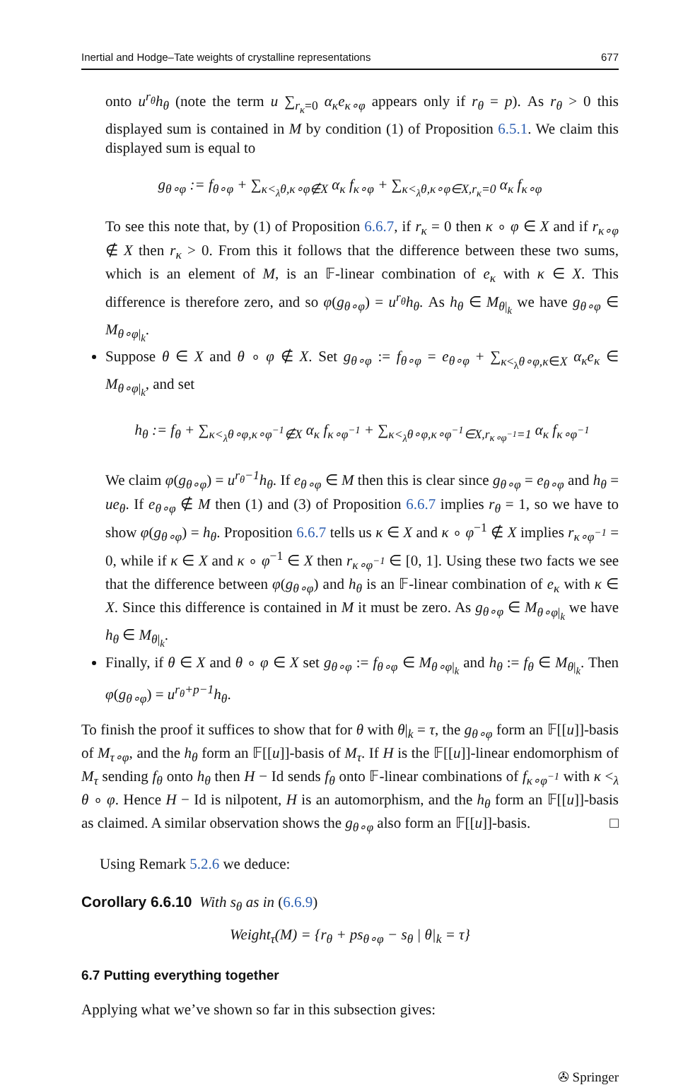Inertial and Hodge–Tate weights of crystalline representations 677
onto u<sup>r<sub>θ</sub></sup>h<sub>θ</sub> (note the term u ∑<sub>r<sub>κ</sub>=0</sub> α<sub>κ</sub>e<sub>κ∘φ</sub> appears only if r<sub>θ</sub> = p). As r<sub>θ</sub> > 0 this displayed sum is contained in M by condition (1) of Proposition 6.5.1. We claim this displayed sum is equal to
g<sub>θ∘φ</sub> := f<sub>θ∘φ</sub> + ∑<sub>κ<<sub>λ</sub>θ,κ∘φ∉X</sub> α<sub>κ</sub> f<sub>κ∘φ</sub> + ∑<sub>κ<<sub>λ</sub>θ,κ∘φ∈X,r<sub>κ</sub>=0</sub> α<sub>κ</sub> f<sub>κ∘φ</sub>
To see this note that, by (1) of Proposition 6.6.7, if r<sub>κ</sub> = 0 then κ ∘ φ ∈ X and if r<sub>κ∘φ</sub> ∉ X then r<sub>κ</sub> > 0. From this it follows that the difference between these two sums, which is an element of M, is an 𝔽-linear combination of e<sub>κ</sub> with κ ∈ X. This difference is therefore zero, and so φ(g<sub>θ∘φ</sub>) = u<sup>r<sub>θ</sub></sup>h<sub>θ</sub>. As h<sub>θ</sub> ∈ M<sub>θ|<sub>k</sub></sub> we have g<sub>θ∘φ</sub> ∈ M<sub>θ∘φ|<sub>k</sub></sub>.
Suppose θ ∈ X and θ ∘ φ ∉ X. Set g<sub>θ∘φ</sub> := f<sub>θ∘φ</sub> = e<sub>θ∘φ</sub> + ∑<sub>κ<<sub>λ</sub>θ∘φ,κ∈X</sub> α<sub>κ</sub>e<sub>κ</sub> ∈ M<sub>θ∘φ|<sub>k</sub></sub>, and set
h<sub>θ</sub> := f<sub>θ</sub> + ∑<sub>κ<<sub>λ</sub>θ∘φ,κ∘φ<sup>−1</sup>∉X</sub> α<sub>κ</sub> f<sub>κ∘φ<sup>−1</sup></sub> + ∑<sub>κ<<sub>λ</sub>θ∘φ,κ∘φ<sup>−1</sup>∈X,r<sub>κ∘φ<sup>−1</sup></sub>=1</sub> α<sub>κ</sub> f<sub>κ∘φ<sup>−1</sup></sub>
We claim φ(g<sub>θ∘φ</sub>) = u<sup>r<sub>θ</sub>−1</sup>h<sub>θ</sub>. If e<sub>θ∘φ</sub> ∈ M then this is clear since g<sub>θ∘φ</sub> = e<sub>θ∘φ</sub> and h<sub>θ</sub> = ue<sub>θ</sub>. If e<sub>θ∘φ</sub> ∉ M then (1) and (3) of Proposition 6.6.7 implies r<sub>θ</sub> = 1, so we have to show φ(g<sub>θ∘φ</sub>) = h<sub>θ</sub>. Proposition 6.6.7 tells us κ ∈ X and κ ∘ φ<sup>−1</sup> ∉ X implies r<sub>κ∘φ<sup>−1</sup></sub> = 0, while if κ ∈ X and κ ∘ φ<sup>−1</sup> ∈ X then r<sub>κ∘φ<sup>−1</sup></sub> ∈ [0, 1]. Using these two facts we see that the difference between φ(g<sub>θ∘φ</sub>) and h<sub>θ</sub> is an 𝔽-linear combination of e<sub>κ</sub> with κ ∈ X. Since this difference is contained in M it must be zero. As g<sub>θ∘φ</sub> ∈ M<sub>θ∘φ|<sub>k</sub></sub> we have h<sub>θ</sub> ∈ M<sub>θ|<sub>k</sub></sub>.
Finally, if θ ∈ X and θ ∘ φ ∈ X set g<sub>θ∘φ</sub> := f<sub>θ∘φ</sub> ∈ M<sub>θ∘φ|<sub>k</sub></sub> and h<sub>θ</sub> := f<sub>θ</sub> ∈ M<sub>θ|<sub>k</sub></sub>. Then φ(g<sub>θ∘φ</sub>) = u<sup>r<sub>θ</sub>+p−1</sup>h<sub>θ</sub>.
To finish the proof it suffices to show that for θ with θ|<sub>k</sub> = τ, the g<sub>θ∘φ</sub> form an 𝔽[[u]]-basis of M<sub>τ∘φ</sub>, and the h<sub>θ</sub> form an 𝔽[[u]]-basis of M<sub>τ</sub>. If H is the 𝔽[[u]]-linear endomorphism of M<sub>τ</sub> sending f<sub>θ</sub> onto h<sub>θ</sub> then H − Id sends f<sub>θ</sub> onto 𝔽-linear combinations of f<sub>κ∘φ<sup>−1</sup></sub> with κ <<sub>λ</sub> θ ∘ φ. Hence H − Id is nilpotent, H is an automorphism, and the h<sub>θ</sub> form an 𝔽[[u]]-basis as claimed. A similar observation shows the g<sub>θ∘φ</sub> also form an 𝔽[[u]]-basis. □
Using Remark 5.2.6 we deduce:
Corollary 6.6.10 With s<sub>θ</sub> as in (6.6.9)
Weight<sub>τ</sub>(M) = {r<sub>θ</sub> + ps<sub>θ∘φ</sub> − s<sub>θ</sub> | θ|<sub>k</sub> = τ}
6.7 Putting everything together
Applying what we’ve shown so far in this subsection gives:
✇ Springer